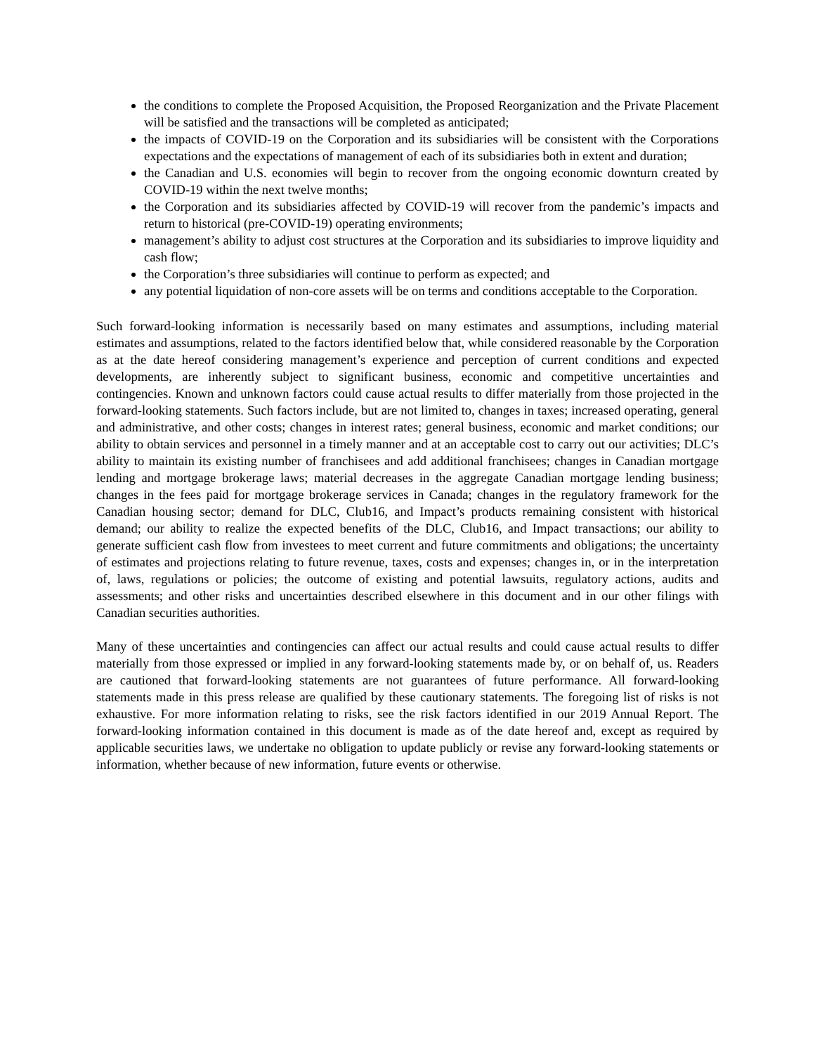the conditions to complete the Proposed Acquisition, the Proposed Reorganization and the Private Placement will be satisfied and the transactions will be completed as anticipated;
the impacts of COVID-19 on the Corporation and its subsidiaries will be consistent with the Corporations expectations and the expectations of management of each of its subsidiaries both in extent and duration;
the Canadian and U.S. economies will begin to recover from the ongoing economic downturn created by COVID-19 within the next twelve months;
the Corporation and its subsidiaries affected by COVID-19 will recover from the pandemic’s impacts and return to historical (pre-COVID-19) operating environments;
management’s ability to adjust cost structures at the Corporation and its subsidiaries to improve liquidity and cash flow;
the Corporation’s three subsidiaries will continue to perform as expected; and
any potential liquidation of non-core assets will be on terms and conditions acceptable to the Corporation.
Such forward-looking information is necessarily based on many estimates and assumptions, including material estimates and assumptions, related to the factors identified below that, while considered reasonable by the Corporation as at the date hereof considering management’s experience and perception of current conditions and expected developments, are inherently subject to significant business, economic and competitive uncertainties and contingencies. Known and unknown factors could cause actual results to differ materially from those projected in the forward-looking statements. Such factors include, but are not limited to, changes in taxes; increased operating, general and administrative, and other costs; changes in interest rates; general business, economic and market conditions; our ability to obtain services and personnel in a timely manner and at an acceptable cost to carry out our activities; DLC’s ability to maintain its existing number of franchisees and add additional franchisees; changes in Canadian mortgage lending and mortgage brokerage laws; material decreases in the aggregate Canadian mortgage lending business; changes in the fees paid for mortgage brokerage services in Canada; changes in the regulatory framework for the Canadian housing sector; demand for DLC, Club16, and Impact’s products remaining consistent with historical demand; our ability to realize the expected benefits of the DLC, Club16, and Impact transactions; our ability to generate sufficient cash flow from investees to meet current and future commitments and obligations; the uncertainty of estimates and projections relating to future revenue, taxes, costs and expenses; changes in, or in the interpretation of, laws, regulations or policies; the outcome of existing and potential lawsuits, regulatory actions, audits and assessments; and other risks and uncertainties described elsewhere in this document and in our other filings with Canadian securities authorities.
Many of these uncertainties and contingencies can affect our actual results and could cause actual results to differ materially from those expressed or implied in any forward-looking statements made by, or on behalf of, us. Readers are cautioned that forward-looking statements are not guarantees of future performance. All forward-looking statements made in this press release are qualified by these cautionary statements. The foregoing list of risks is not exhaustive. For more information relating to risks, see the risk factors identified in our 2019 Annual Report. The forward-looking information contained in this document is made as of the date hereof and, except as required by applicable securities laws, we undertake no obligation to update publicly or revise any forward-looking statements or information, whether because of new information, future events or otherwise.